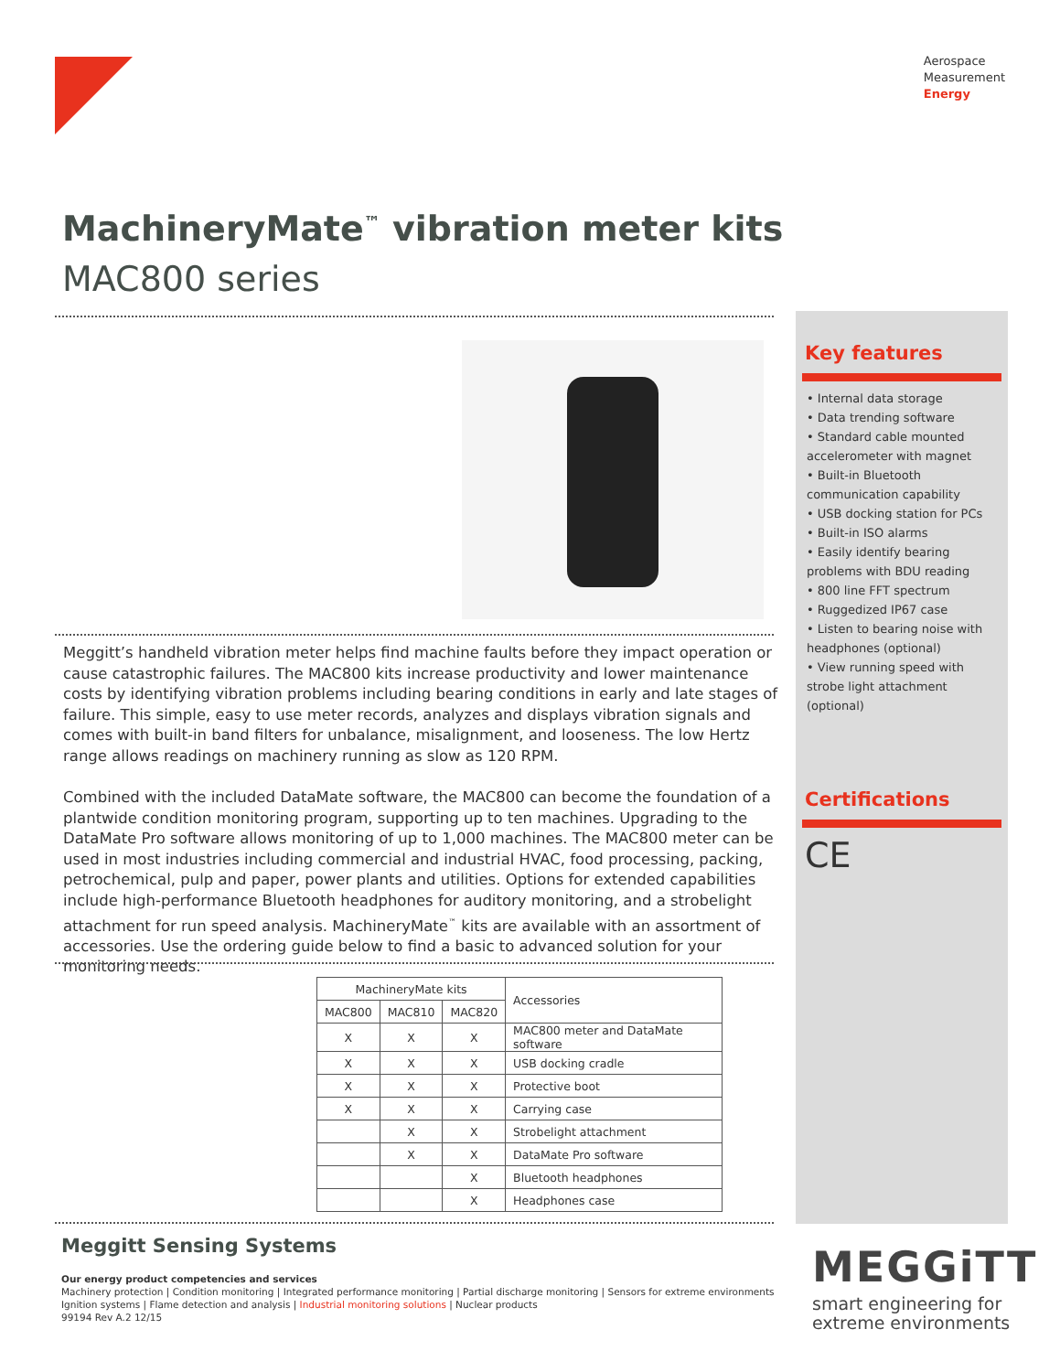Aerospace
Measurement
Energy
MachineryMate<sup>™</sup> vibration meter kits
MAC800 series
Meggitt’s handheld vibration meter helps find machine faults before they impact operation or cause catastrophic failures. The MAC800 kits increase productivity and lower maintenance costs by identifying vibration problems including bearing conditions in early and late stages of failure. This simple, easy to use meter records, analyzes and displays vibration signals and comes with built-in band filters for unbalance, misalignment, and looseness. The low Hertz range allows readings on machinery running as slow as 120 RPM.
Combined with the included DataMate software, the MAC800 can become the foundation of a plantwide condition monitoring program, supporting up to ten machines. Upgrading to the DataMate Pro software allows monitoring of up to 1,000 machines. The MAC800 meter can be used in most industries including commercial and industrial HVAC, food processing, packing, petrochemical, pulp and paper, power plants and utilities. Options for extended capabilities include high-performance Bluetooth headphones for auditory monitoring, and a strobelight attachment for run speed analysis. MachineryMate<sup>™</sup> kits are available with an assortment of accessories. Use the ordering guide below to find a basic to advanced solution for your monitoring needs.
| MachineryMate kits | | | Accessories |
| --- | --- | --- | --- |
| MAC800 | MAC810 | MAC820 | |
| X | X | X | MAC800 meter and DataMate software |
| X | X | X | USB docking cradle |
| X | X | X | Protective boot |
| X | X | X | Carrying case |
| | X | X | Strobelight attachment |
| | X | X | DataMate Pro software |
| | | X | Bluetooth headphones |
| | | X | Headphones case |
Key features
• Internal data storage
• Data trending software
• Standard cable mounted accelerometer with magnet
• Built-in Bluetooth communication capability
• USB docking station for PCs
• Built-in ISO alarms
• Easily identify bearing problems with BDU reading
• 800 line FFT spectrum
• Ruggedized IP67 case
• Listen to bearing noise with headphones (optional)
• View running speed with strobe light attachment (optional)
Certifications
CE
Meggitt Sensing Systems
Our energy product competencies and services
Machinery protection | Condition monitoring | Integrated performance monitoring | Partial discharge monitoring | Sensors for extreme environments
Ignition systems | Flame detection and analysis | Industrial monitoring solutions | Nuclear products
99194 Rev A.2 12/15
MEGGiTT
smart engineering for
extreme environments